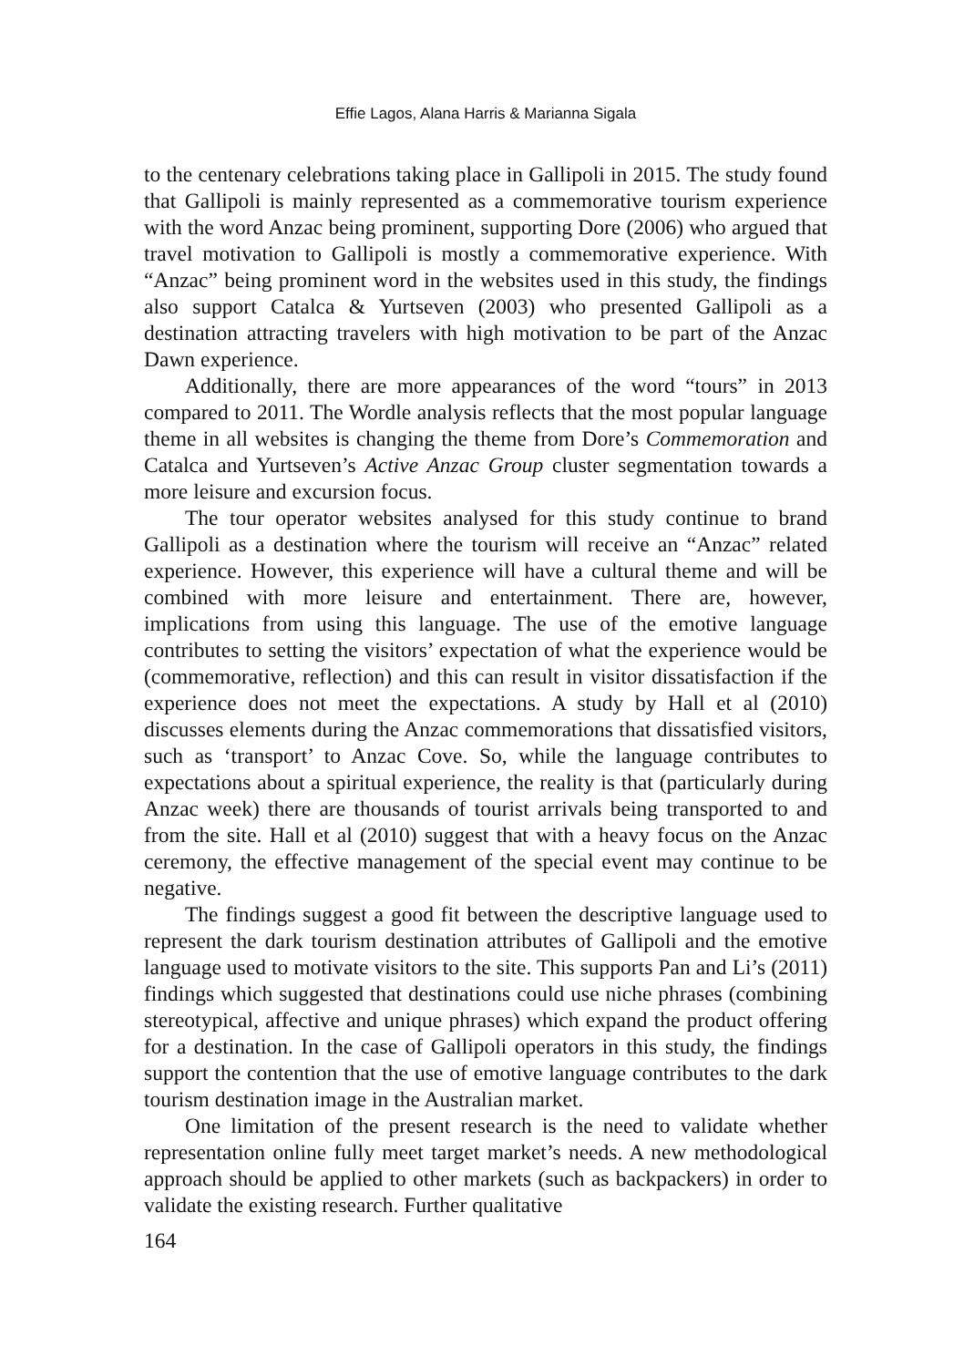Effie Lagos, Alana Harris & Marianna Sigala
to the centenary celebrations taking place in Gallipoli in 2015. The study found that Gallipoli is mainly represented as a commemorative tourism experience with the word Anzac being prominent, supporting Dore (2006) who argued that travel motivation to Gallipoli is mostly a commemorative experience. With “Anzac” being prominent word in the websites used in this study, the findings also support Catalca & Yurtseven (2003) who presented Gallipoli as a destination attracting travelers with high motivation to be part of the Anzac Dawn experience.
Additionally, there are more appearances of the word “tours” in 2013 compared to 2011. The Wordle analysis reflects that the most popular language theme in all websites is changing the theme from Dore’s Commemoration and Catalca and Yurtseven’s Active Anzac Group cluster segmentation towards a more leisure and excursion focus.
The tour operator websites analysed for this study continue to brand Gallipoli as a destination where the tourism will receive an “Anzac” related experience. However, this experience will have a cultural theme and will be combined with more leisure and entertainment. There are, however, implications from using this language. The use of the emotive language contributes to setting the visitors’ expectation of what the experience would be (commemorative, reflection) and this can result in visitor dissatisfaction if the experience does not meet the expectations. A study by Hall et al (2010) discusses elements during the Anzac commemorations that dissatisfied visitors, such as ‘transport’ to Anzac Cove. So, while the language contributes to expectations about a spiritual experience, the reality is that (particularly during Anzac week) there are thousands of tourist arrivals being transported to and from the site. Hall et al (2010) suggest that with a heavy focus on the Anzac ceremony, the effective management of the special event may continue to be negative.
The findings suggest a good fit between the descriptive language used to represent the dark tourism destination attributes of Gallipoli and the emotive language used to motivate visitors to the site. This supports Pan and Li’s (2011) findings which suggested that destinations could use niche phrases (combining stereotypical, affective and unique phrases) which expand the product offering for a destination. In the case of Gallipoli operators in this study, the findings support the contention that the use of emotive language contributes to the dark tourism destination image in the Australian market.
One limitation of the present research is the need to validate whether representation online fully meet target market’s needs. A new methodological approach should be applied to other markets (such as backpackers) in order to validate the existing research. Further qualitative
164